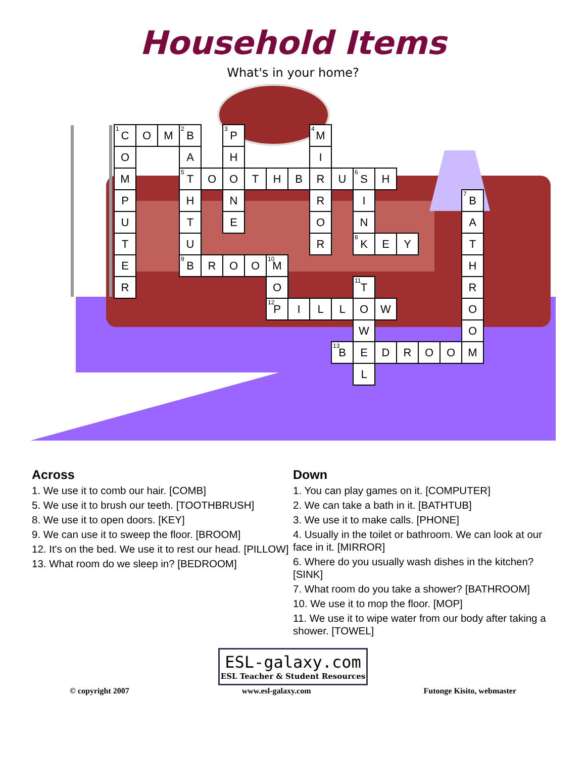Household Items
What's in your home?
| <sup>1</sup> C | O | M | <sup>2</sup> B | | <sup>3</sup> P | | | | <sup>4</sup> M | | | | | | | |
| O | | | A | | H | | | | I | | | | | | | |
| M | | | <sup>5</sup> T | O | O | T | H | B | R | U | <sup>6</sup> S | H | | | | |
| P | | | H | | N | | | | R | | I | | | | | <sup>7</sup>B |
| U | | | T | | E | | | | O | | N | | | | | A |
| T | | | U | | | | | | R | | <sup>8</sup> K | E | Y | | | T |
| E | | | <sup>9</sup>B | R | O | O | <sup>10</sup> M | | | | | | | | | H |
| R | | | | | | | O | | | | <sup>11</sup> T | | | | | R |
| | | | | | | | <sup>12</sup> P | I | L | L | O | W | | | | O |
| | | | | | | | | | | | W | | | | | O |
| | | | | | | | | | | <sup>13</sup>B | E | D | R | O | O | M |
| | | | | | | | | | | | L | | | | | |
Across
1. We use it to comb our hair. [COMB]
5. We use it to brush our teeth. [TOOTHBRUSH]
8. We use it to open doors. [KEY]
9. We can use it to sweep the floor. [BROOM]
12. It's on the bed. We use it to rest our head. [PILLOW]
13. What room do we sleep in? [BEDROOM]
Down
1. You can play games on it. [COMPUTER]
2. We can take a bath in it. [BATHTUB]
3. We use it to make calls. [PHONE]
4. Usually in the toilet or bathroom. We can look at our face in it. [MIRROR]
6. Where do you usually wash dishes in the kitchen? [SINK]
7. What room do you take a shower? [BATHROOM]
10. We use it to mop the floor. [MOP]
11. We use it to wipe water from our body after taking a shower. [TOWEL]
ESL-galaxy.com
ESL Teacher & Student Resources
© copyright 2007 www.esl-galaxy.com Futonge Kisito, webmaster